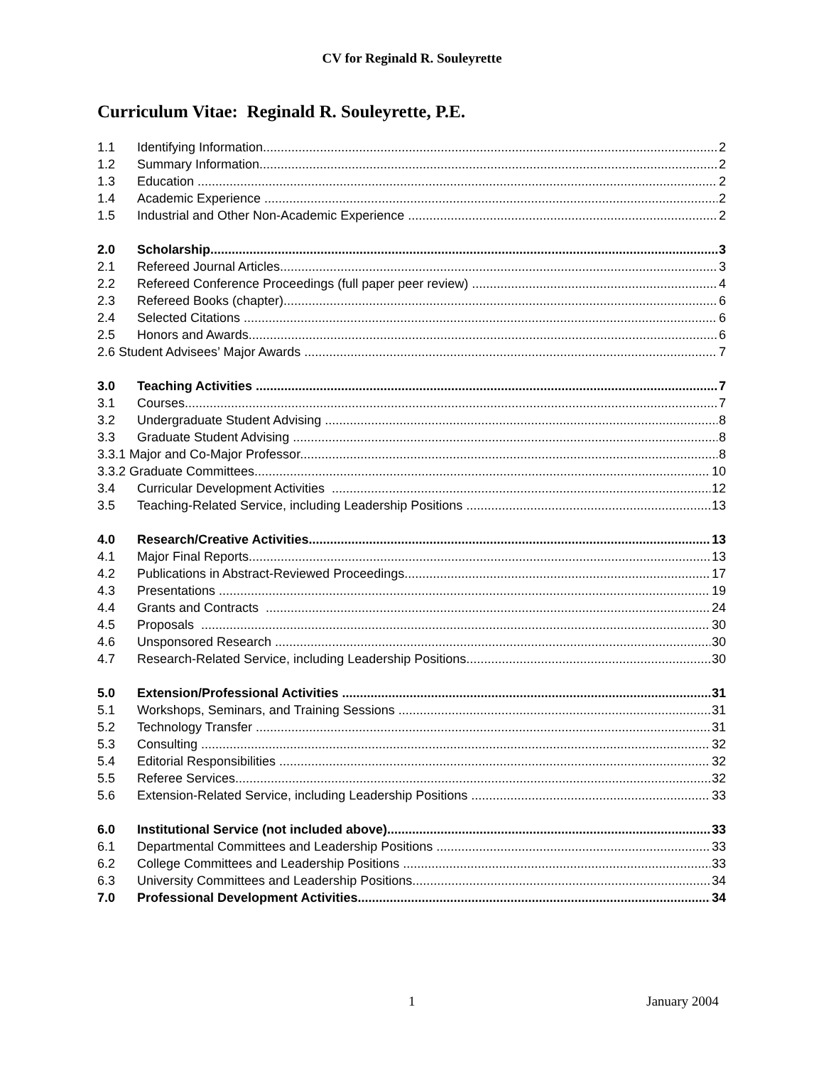CV for Reginald R. Souleyrette
Curriculum Vitae: Reginald R. Souleyrette, P.E.
1.1 Identifying Information 2
1.2 Summary Information 2
1.3 Education 2
1.4 Academic Experience 2
1.5 Industrial and Other Non-Academic Experience 2
2.0 Scholarship 3
2.1 Refereed Journal Articles 3
2.2 Refereed Conference Proceedings (full paper peer review) 4
2.3 Refereed Books (chapter) 6
2.4 Selected Citations 6
2.5 Honors and Awards 6
2.6 Student Advisees’ Major Awards 7
3.0 Teaching Activities 7
3.1 Courses 7
3.2 Undergraduate Student Advising 8
3.3 Graduate Student Advising 8
3.3.1 Major and Co-Major Professor 8
3.3.2 Graduate Committees 10
3.4 Curricular Development Activities 12
3.5 Teaching-Related Service, including Leadership Positions 13
4.0 Research/Creative Activities 13
4.1 Major Final Reports 13
4.2 Publications in Abstract-Reviewed Proceedings 17
4.3 Presentations 19
4.4 Grants and Contracts 24
4.5 Proposals 30
4.6 Unsponsored Research 30
4.7 Research-Related Service, including Leadership Positions 30
5.0 Extension/Professional Activities 31
5.1 Workshops, Seminars, and Training Sessions 31
5.2 Technology Transfer 31
5.3 Consulting 32
5.4 Editorial Responsibilities 32
5.5 Referee Services 32
5.6 Extension-Related Service, including Leadership Positions 33
6.0 Institutional Service (not included above) 33
6.1 Departmental Committees and Leadership Positions 33
6.2 College Committees and Leadership Positions 33
6.3 University Committees and Leadership Positions 34
7.0 Professional Development Activities 34
1 January 2004